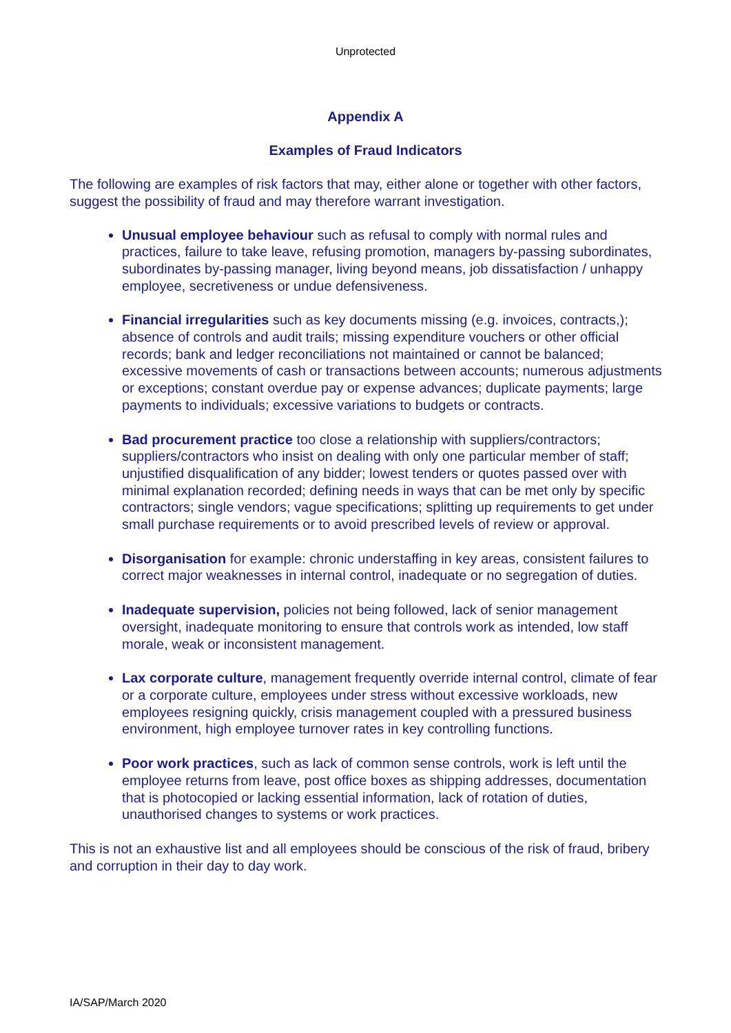Unprotected
Appendix A
Examples of Fraud Indicators
The following are examples of risk factors that may, either alone or together with other factors, suggest the possibility of fraud and may therefore warrant investigation.
Unusual employee behaviour such as refusal to comply with normal rules and practices, failure to take leave, refusing promotion, managers by-passing subordinates, subordinates by-passing manager, living beyond means, job dissatisfaction / unhappy employee, secretiveness or undue defensiveness.
Financial irregularities such as key documents missing (e.g. invoices, contracts,); absence of controls and audit trails; missing expenditure vouchers or other official records; bank and ledger reconciliations not maintained or cannot be balanced; excessive movements of cash or transactions between accounts; numerous adjustments or exceptions; constant overdue pay or expense advances; duplicate payments; large payments to individuals; excessive variations to budgets or contracts.
Bad procurement practice too close a relationship with suppliers/contractors; suppliers/contractors who insist on dealing with only one particular member of staff; unjustified disqualification of any bidder; lowest tenders or quotes passed over with minimal explanation recorded; defining needs in ways that can be met only by specific contractors; single vendors; vague specifications; splitting up requirements to get under small purchase requirements or to avoid prescribed levels of review or approval.
Disorganisation for example: chronic understaffing in key areas, consistent failures to correct major weaknesses in internal control, inadequate or no segregation of duties.
Inadequate supervision, policies not being followed, lack of senior management oversight, inadequate monitoring to ensure that controls work as intended, low staff morale, weak or inconsistent management.
Lax corporate culture, management frequently override internal control, climate of fear or a corporate culture, employees under stress without excessive workloads, new employees resigning quickly, crisis management coupled with a pressured business environment, high employee turnover rates in key controlling functions.
Poor work practices, such as lack of common sense controls, work is left until the employee returns from leave, post office boxes as shipping addresses, documentation that is photocopied or lacking essential information, lack of rotation of duties, unauthorised changes to systems or work practices.
This is not an exhaustive list and all employees should be conscious of the risk of fraud, bribery and corruption in their day to day work.
IA/SAP/March 2020